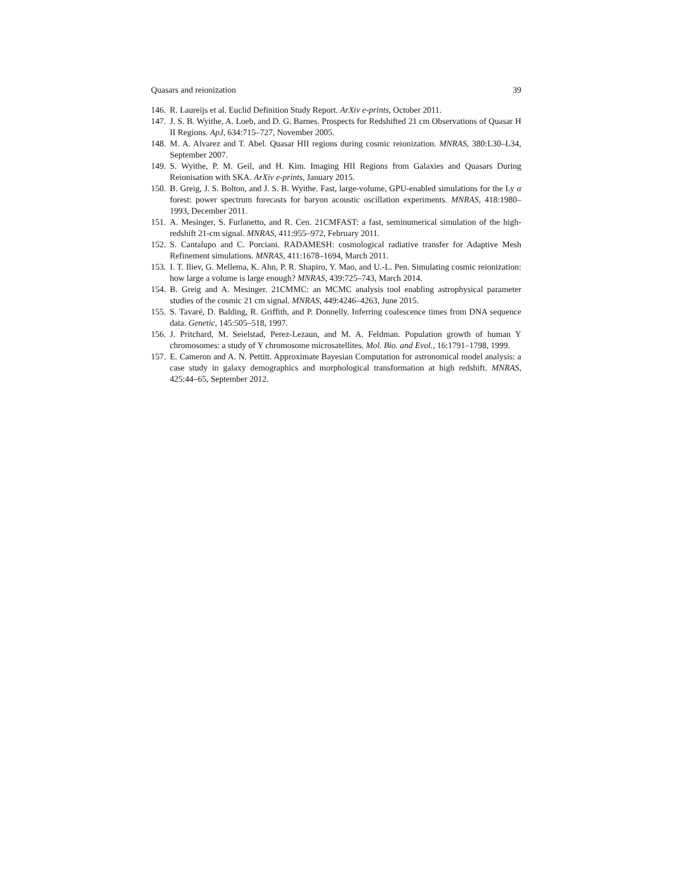Quasars and reionization 39
146. R. Laureijs et al. Euclid Definition Study Report. ArXiv e-prints, October 2011.
147. J. S. B. Wyithe, A. Loeb, and D. G. Barnes. Prospects for Redshifted 21 cm Observations of Quasar H II Regions. ApJ, 634:715–727, November 2005.
148. M. A. Alvarez and T. Abel. Quasar HII regions during cosmic reionization. MNRAS, 380:L30–L34, September 2007.
149. S. Wyithe, P. M. Geil, and H. Kim. Imaging HII Regions from Galaxies and Quasars During Reionisation with SKA. ArXiv e-prints, January 2015.
150. B. Greig, J. S. Bolton, and J. S. B. Wyithe. Fast, large-volume, GPU-enabled simulations for the Ly α forest: power spectrum forecasts for baryon acoustic oscillation experiments. MNRAS, 418:1980–1993, December 2011.
151. A. Mesinger, S. Furlanetto, and R. Cen. 21CMFAST: a fast, seminumerical simulation of the high-redshift 21-cm signal. MNRAS, 411:955–972, February 2011.
152. S. Cantalupo and C. Porciani. RADAMESH: cosmological radiative transfer for Adaptive Mesh Refinement simulations. MNRAS, 411:1678–1694, March 2011.
153. I. T. Iliev, G. Mellema, K. Ahn, P. R. Shapiro, Y. Mao, and U.-L. Pen. Simulating cosmic reionization: how large a volume is large enough? MNRAS, 439:725–743, March 2014.
154. B. Greig and A. Mesinger. 21CMMC: an MCMC analysis tool enabling astrophysical parameter studies of the cosmic 21 cm signal. MNRAS, 449:4246–4263, June 2015.
155. S. Tavaré, D. Balding, R. Griffith, and P. Donnelly. Inferring coalescence times from DNA sequence data. Genetic, 145:505–518, 1997.
156. J. Pritchard, M. Seielstad, Perez-Lezaun, and M. A. Feldman. Population growth of human Y chromosomes: a study of Y chromosome microsatellites. Mol. Bio. and Evol., 16:1791–1798, 1999.
157. E. Cameron and A. N. Pettitt. Approximate Bayesian Computation for astronomical model analysis: a case study in galaxy demographics and morphological transformation at high redshift. MNRAS, 425:44–65, September 2012.